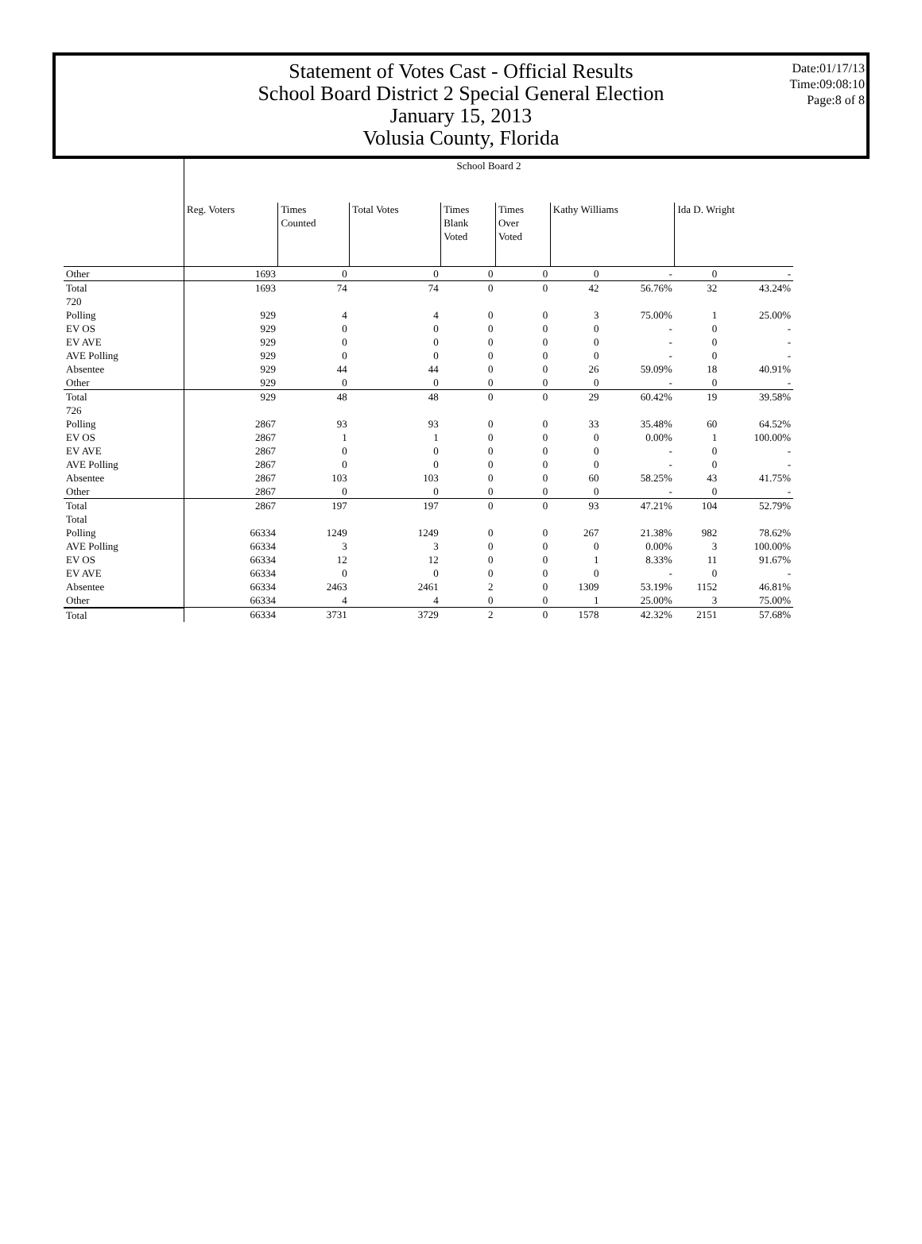Statement of Votes Cast - Official Results
School Board District 2 Special General Election
January 15, 2013
Volusia County, Florida
Date:01/17/13
Time:09:08:10
Page:8 of 8
| | School Board 2 | | | | | | | | |
| --- | --- | --- | --- | --- | --- | --- | --- | --- | --- |
| | Reg. Voters | Times Counted | Total Votes | Times Blank Voted | Times Over Voted | Kathy Williams | | Ida D. Wright | |
| Other | 1693 | 0 | 0 | 0 | 0 | 0 | - | 0 | - |
| Total | 1693 | 74 | 74 | 0 | 0 | 42 | 56.76% | 32 | 43.24% |
| 720 | | | | | | | | | |
| Polling | 929 | 4 | 4 | 0 | 0 | 3 | 75.00% | 1 | 25.00% |
| EV OS | 929 | 0 | 0 | 0 | 0 | 0 | - | 0 | - |
| EV AVE | 929 | 0 | 0 | 0 | 0 | 0 | - | 0 | - |
| AVE Polling | 929 | 0 | 0 | 0 | 0 | 0 | - | 0 | - |
| Absentee | 929 | 44 | 44 | 0 | 0 | 26 | 59.09% | 18 | 40.91% |
| Other | 929 | 0 | 0 | 0 | 0 | 0 | - | 0 | - |
| Total | 929 | 48 | 48 | 0 | 0 | 29 | 60.42% | 19 | 39.58% |
| 726 | | | | | | | | | |
| Polling | 2867 | 93 | 93 | 0 | 0 | 33 | 35.48% | 60 | 64.52% |
| EV OS | 2867 | 1 | 1 | 0 | 0 | 0 | 0.00% | 1 | 100.00% |
| EV AVE | 2867 | 0 | 0 | 0 | 0 | 0 | - | 0 | - |
| AVE Polling | 2867 | 0 | 0 | 0 | 0 | 0 | - | 0 | - |
| Absentee | 2867 | 103 | 103 | 0 | 0 | 60 | 58.25% | 43 | 41.75% |
| Other | 2867 | 0 | 0 | 0 | 0 | 0 | - | 0 | - |
| Total | 2867 | 197 | 197 | 0 | 0 | 93 | 47.21% | 104 | 52.79% |
| Total | | | | | | | | | |
| Polling | 66334 | 1249 | 1249 | 0 | 0 | 267 | 21.38% | 982 | 78.62% |
| AVE Polling | 66334 | 3 | 3 | 0 | 0 | 0 | 0.00% | 3 | 100.00% |
| EV OS | 66334 | 12 | 12 | 0 | 0 | 1 | 8.33% | 11 | 91.67% |
| EV AVE | 66334 | 0 | 0 | 0 | 0 | 0 | - | 0 | - |
| Absentee | 66334 | 2463 | 2461 | 2 | 0 | 1309 | 53.19% | 1152 | 46.81% |
| Other | 66334 | 4 | 4 | 0 | 0 | 1 | 25.00% | 3 | 75.00% |
| Total | 66334 | 3731 | 3729 | 2 | 0 | 1578 | 42.32% | 2151 | 57.68% |